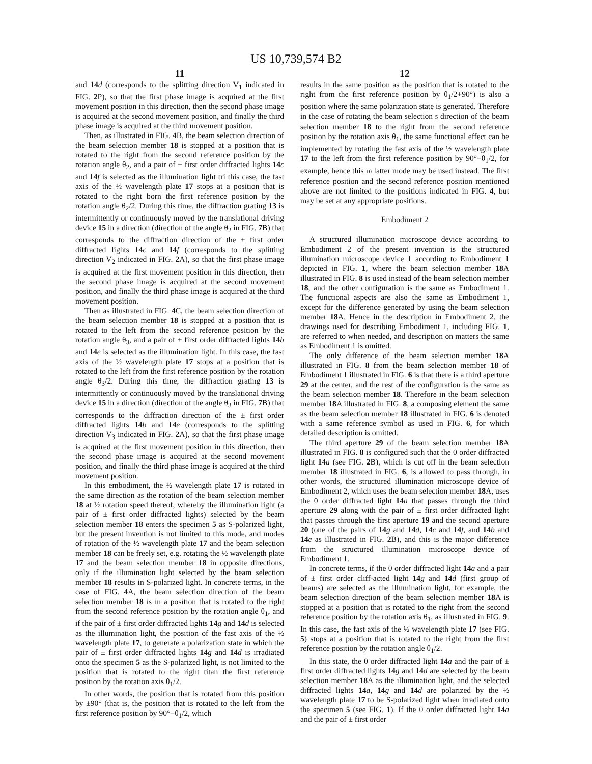US 10,739,574 B2
11
and 14 d (corresponds to the splitting direction V<sub>1</sub> indicated in FIG. 2 P), so that the first phase image is acquired at the first movement position in this direction, then the second phase image is acquired at the second movement position, and finally the third phase image is acquired at the third movement position.
Then, as illustrated in FIG. 4 B, the beam selection direction of the beam selection member 18 is stopped at a position that is rotated to the right from the second reference position by the rotation angle θ<sub>2</sub>, and a pair of ± first order diffracted lights 14 c and 14 f is selected as the illumination light tri this case, the fast axis of the ½ wavelength plate 17 stops at a position that is rotated to the right born the first reference position by the rotation angle θ<sub>2</sub>/2. During this time, the diffraction grating 13 is intermittently or continuously moved by the translational driving device 15 in a direction (direction of the angle θ<sub>2</sub> in FIG. 7 B) that corresponds to the diffraction direction of the ± first order diffracted lights 14 c and 14 f (corresponds to the splitting direction V<sub>2</sub> indicated in FIG. 2 A), so that the first phase image is acquired at the first movement position in this direction, then the second phase image is acquired at the second movement position, and finally the third phase image is acquired at the third movement position.
Then as illustrated in FIG. 4 C, the beam selection direction of the beam selection member 18 is stopped at a position that is rotated to the left from the second reference position by the rotation angle θ<sub>3</sub>, and a pair of ± first order diffracted lights 14 b and 14 e is selected as the illumination light. In this case, the fast axis of the ½ wavelength plate 17 stops at a position that is rotated to the left from the first reference position by the rotation angle θ<sub>3</sub>/2. During this time, the diffraction grating 13 is intermittently or continuously moved by the translational driving device 15 in a direction (direction of the angle θ<sub>3</sub> in FIG. 7 B) that corresponds to the diffraction direction of the ± first order diffracted lights 14 b and 14 e (corresponds to the splitting direction V<sub>3</sub> indicated in FIG. 2 A), so that the first phase image is acquired at the first movement position in this direction, then the second phase image is acquired at the second movement position, and finally the third phase image is acquired at the third movement position.
In this embodiment, the ½ wavelength plate 17 is rotated in the same direction as the rotation of the beam selection member 18 at ½ rotation speed thereof, whereby the illumination light (a pair of ± first order diffracted lights) selected by the beam selection member 18 enters the specimen 5 as S-polarized light, but the present invention is not limited to this mode, and modes of rotation of the ½ wavelength plate 17 and the beam selection member 18 can be freely set, e.g. rotating the ½ wavelength plate 17 and the beam selection member 18 in opposite directions, only if the illumination light selected by the beam selection member 18 results in S-polarized light. In concrete terms, in the case of FIG. 4 A, the beam selection direction of the beam selection member 18 is in a position that is rotated to the right from the second reference position by the rotation angle θ<sub>1</sub>, and if the pair of ± first order diffracted lights 14 g and 14 d is selected as the illumination light, the position of the fast axis of the ½ wavelength plate 17, to generate a polarization state in which the pair of ± first order diffracted lights 14 g and 14 d is irradiated onto the specimen 5 as the S-polarized light, is not limited to the position that is rotated to the right titan the first reference position by the rotation axis θ<sub>1</sub>/2.
In other words, the position that is rotated from this position by ±90° (that is, the position that is rotated to the left from the first reference position by 90°−θ<sub>1</sub>/2, which
12
results in the same position as the position that is rotated to the right from the first reference position by θ<sub>1</sub>/2+90°) is also a position where the same polarization state is generated. Therefore in the case of rotating the beam selection 5 direction of the beam selection member 18 to the right from the second reference position by the rotation axis θ<sub>1</sub>, the same functional effect can be implemented by rotating the fast axis of the ½ wavelength plate 17 to the left from the first reference position by 90°−θ<sub>1</sub>/2, for example, hence this 10 latter mode may be used instead. The first reference position and the second reference position mentioned above are not limited to the positions indicated in FIG. 4, but may be set at any appropriate positions.
Embodiment 2
A structured illumination microscope device according to Embodiment 2 of the present invention is the structured illumination microscope device 1 according to Embodiment 1 depicted in FIG. 1, where the beam selection member 18 A illustrated in FIG. 8 is used instead of the beam selection member 18, and the other configuration is the same as Embodiment 1. The functional aspects are also the same as Embodiment 1, except for the difference generated by using the beam selection member 18 A. Hence in the description in Embodiment 2, the drawings used for describing Embodiment 1, including FIG. 1, are referred to when needed, and description on matters the same as Embodiment 1 is omitted.
The only difference of the beam selection member 18 A illustrated in FIG. 8 from the beam selection member 18 of Embodiment 1 illustrated in FIG. 6 is that there is a third aperture 29 at the center, and the rest of the configuration is the same as the beam selection member 18. Therefore in the beam selection member 18 A illustrated in FIG. 8, a composing element the same as the beam selection member 18 illustrated in FIG. 6 is denoted with a same reference symbol as used in FIG. 6, for which detailed description is omitted.
The third aperture 29 of the beam selection member 18 A illustrated in FIG. 8 is configured such that the 0 order diffracted light 14 a (see FIG. 2 B), which is cut off in the beam selection member 18 illustrated in FIG. 6, is allowed to pass through, in other words, the structured illumination microscope device of Embodiment 2, which uses the beam selection member 18 A, uses the 0 order diffracted light 14 a that passes through the third aperture 29 along with the pair of ± first order diffracted light that passes through the first aperture 19 and the second aperture 20 (one of the pairs of 14 g and 14 d, 14 c and 14 f, and 14 b and 14 e as illustrated in FIG. 2 B), and this is the major difference from the structured illumination microscope device of Embodiment 1.
In concrete terms, if the 0 order diffracted light 14 a and a pair of ± first order cliff-acted light 14 g and 14 d (first group of beams) are selected as the illumination light, for example, the beam selection direction of the beam selection member 18 A is stopped at a position that is rotated to the right from the second reference position by the rotation axis θ<sub>1</sub>, as illustrated in FIG. 9. In this case, the fast axis of the ½ wavelength plate 17 (see FIG. 5) stops at a position that is rotated to the right from the first reference position by the rotation angle θ<sub>1</sub>/2.
In this state, the 0 order diffracted light 14 a and the pair of ± first order diffracted lights 14 g and 14 d are selected by the beam selection member 18 A as the illumination light, and the selected diffracted lights 14 a, 14 g and 14 d are polarized by the ½ wavelength plate 17 to be S-polarized light when irradiated onto the specimen 5 (see FIG. 1). If the 0 order diffracted light 14 a and the pair of ± first order